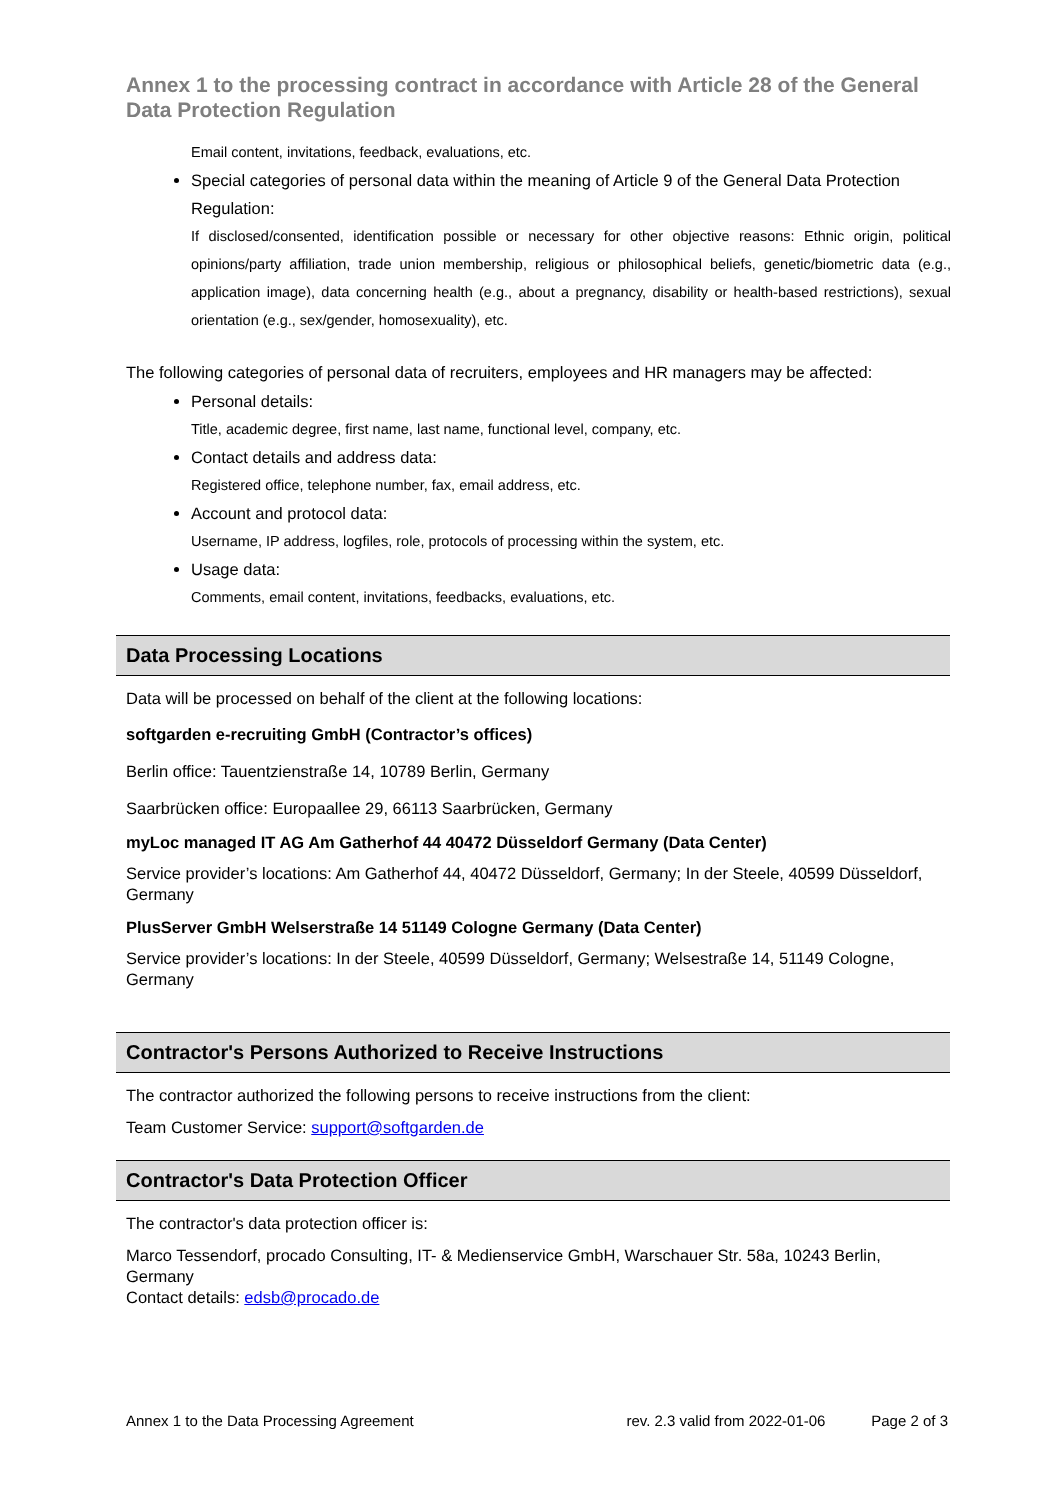Annex 1 to the processing contract in accordance with Article 28 of the General Data Protection Regulation
Email content, invitations, feedback, evaluations, etc.
Special categories of personal data within the meaning of Article 9 of the General Data Protection Regulation:
If disclosed/consented, identification possible or necessary for other objective reasons: Ethnic origin, political opinions/party affiliation, trade union membership, religious or philosophical beliefs, genetic/biometric data (e.g., application image), data concerning health (e.g., about a pregnancy, disability or health-based restrictions), sexual orientation (e.g., sex/gender, homosexuality), etc.
The following categories of personal data of recruiters, employees and HR managers may be affected:
Personal details:
Title, academic degree, first name, last name, functional level, company, etc.
Contact details and address data:
Registered office, telephone number, fax, email address, etc.
Account and protocol data:
Username, IP address, logfiles, role, protocols of processing within the system, etc.
Usage data:
Comments, email content, invitations, feedbacks, evaluations, etc.
Data Processing Locations
Data will be processed on behalf of the client at the following locations:
softgarden e-recruiting GmbH (Contractor’s offices)
Berlin office: Tauentzienstraße 14, 10789 Berlin, Germany
Saarbrücken office: Europaallee 29, 66113 Saarbrücken, Germany
myLoc managed IT AG Am Gatherhof 44 40472 Düsseldorf Germany (Data Center)
Service provider’s locations: Am Gatherhof 44, 40472 Düsseldorf, Germany; In der Steele, 40599 Düsseldorf, Germany
PlusServer GmbH Welserstraße 14 51149 Cologne Germany (Data Center)
Service provider’s locations: In der Steele, 40599 Düsseldorf, Germany; Welsestraße 14, 51149 Cologne, Germany
Contractor's Persons Authorized to Receive Instructions
The contractor authorized the following persons to receive instructions from the client:
Team Customer Service: support@softgarden.de
Contractor's Data Protection Officer
The contractor's data protection officer is:
Marco Tessendorf, procado Consulting, IT- & Medienservice GmbH, Warschauer Str. 58a, 10243 Berlin, Germany
Contact details: edsb@procado.de
Annex 1 to the Data Processing Agreement rev. 2.3 valid from 2022-01-06 Page 2 of 3